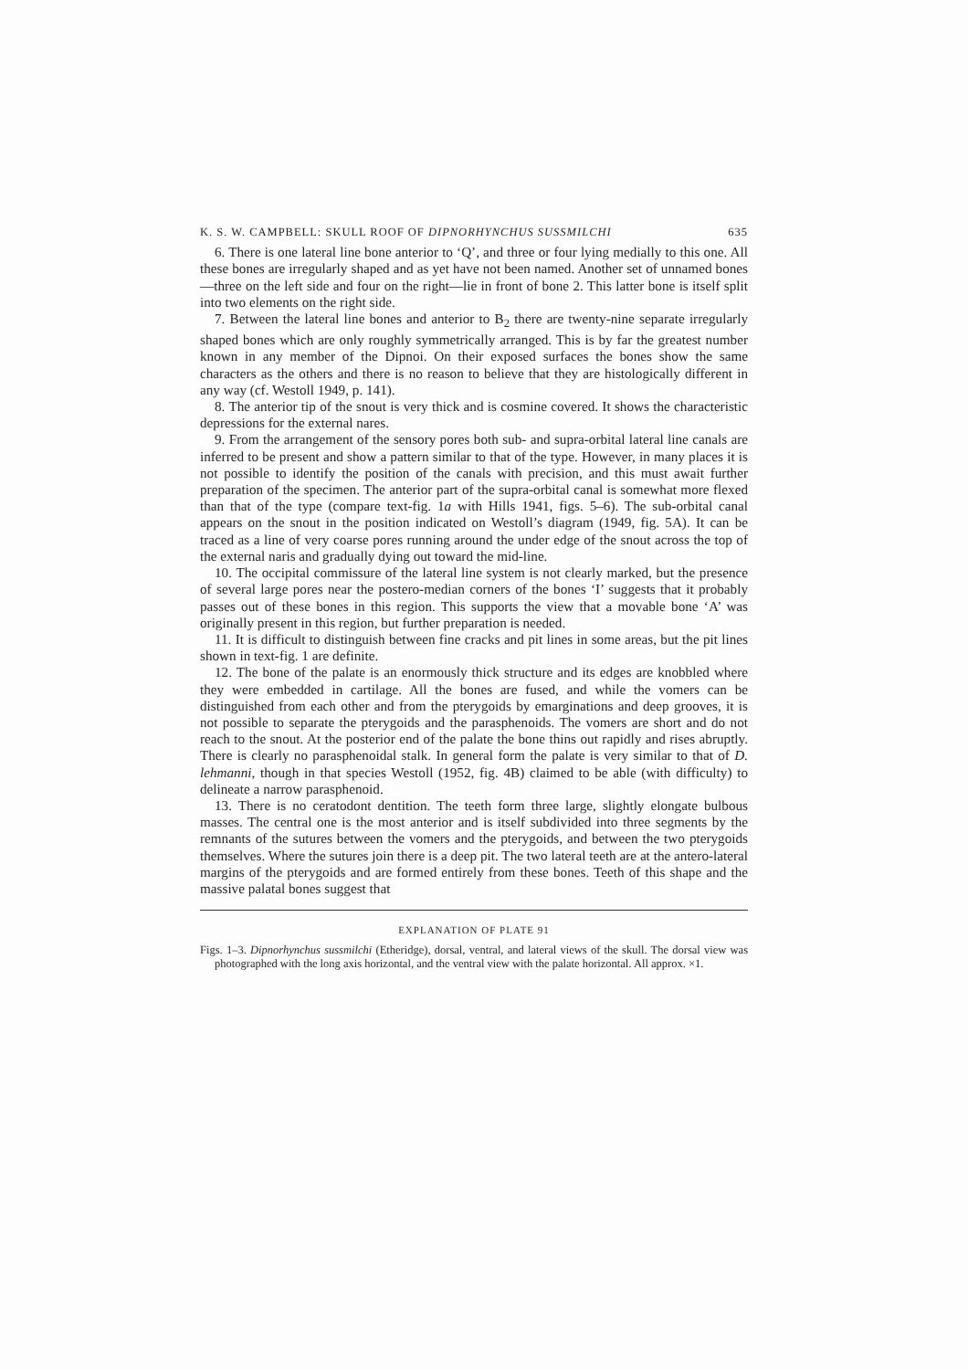K. S. W. CAMPBELL: SKULL ROOF OF DIPNORHYNCHUS SUSSMILCHI 635
6. There is one lateral line bone anterior to ‘Q’, and three or four lying medially to this one. All these bones are irregularly shaped and as yet have not been named. Another set of unnamed bones—three on the left side and four on the right—lie in front of bone 2. This latter bone is itself split into two elements on the right side.
7. Between the lateral line bones and anterior to B<sub>2</sub> there are twenty-nine separate irregularly shaped bones which are only roughly symmetrically arranged. This is by far the greatest number known in any member of the Dipnoi. On their exposed surfaces the bones show the same characters as the others and there is no reason to believe that they are histologically different in any way (cf. Westoll 1949, p. 141).
8. The anterior tip of the snout is very thick and is cosmine covered. It shows the characteristic depressions for the external nares.
9. From the arrangement of the sensory pores both sub- and supra-orbital lateral line canals are inferred to be present and show a pattern similar to that of the type. However, in many places it is not possible to identify the position of the canals with precision, and this must await further preparation of the specimen. The anterior part of the supra-orbital canal is somewhat more flexed than that of the type (compare text-fig. 1a with Hills 1941, figs. 5–6). The sub-orbital canal appears on the snout in the position indicated on Westoll’s diagram (1949, fig. 5A). It can be traced as a line of very coarse pores running around the under edge of the snout across the top of the external naris and gradually dying out toward the mid-line.
10. The occipital commissure of the lateral line system is not clearly marked, but the presence of several large pores near the postero-median corners of the bones ‘I’ suggests that it probably passes out of these bones in this region. This supports the view that a movable bone ‘A’ was originally present in this region, but further preparation is needed.
11. It is difficult to distinguish between fine cracks and pit lines in some areas, but the pit lines shown in text-fig. 1 are definite.
12. The bone of the palate is an enormously thick structure and its edges are knobbled where they were embedded in cartilage. All the bones are fused, and while the vomers can be distinguished from each other and from the pterygoids by emarginations and deep grooves, it is not possible to separate the pterygoids and the parasphenoids. The vomers are short and do not reach to the snout. At the posterior end of the palate the bone thins out rapidly and rises abruptly. There is clearly no parasphenoidal stalk. In general form the palate is very similar to that of D. lehmanni, though in that species Westoll (1952, fig. 4B) claimed to be able (with difficulty) to delineate a narrow parasphenoid.
13. There is no ceratodont dentition. The teeth form three large, slightly elongate bulbous masses. The central one is the most anterior and is itself subdivided into three segments by the remnants of the sutures between the vomers and the pterygoids, and between the two pterygoids themselves. Where the sutures join there is a deep pit. The two lateral teeth are at the antero-lateral margins of the pterygoids and are formed entirely from these bones. Teeth of this shape and the massive palatal bones suggest that
EXPLANATION OF PLATE 91
Figs. 1–3. Dipnorhynchus sussmilchi (Etheridge), dorsal, ventral, and lateral views of the skull. The dorsal view was photographed with the long axis horizontal, and the ventral view with the palate horizontal. All approx. ×1.